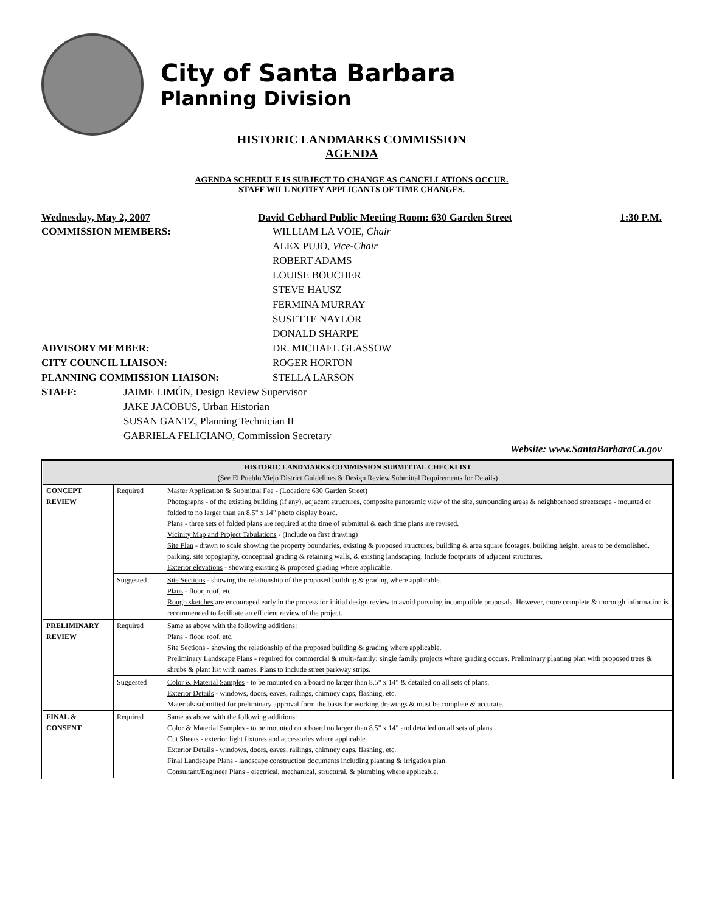City of Santa Barbara
Planning Division
HISTORIC LANDMARKS COMMISSION
AGENDA
AGENDA SCHEDULE IS SUBJECT TO CHANGE AS CANCELLATIONS OCCUR.
STAFF WILL NOTIFY APPLICANTS OF TIME CHANGES.
Wednesday, May 2, 2007 David Gebhard Public Meeting Room: 630 Garden Street 1:30 P.M.
COMMISSION MEMBERS: WILLIAM LA VOIE, Chair
ALEX PUJO, Vice-Chair
ROBERT ADAMS
LOUISE BOUCHER
STEVE HAUSZ
FERMINA MURRAY
SUSETTE NAYLOR
DONALD SHARPE
ADVISORY MEMBER: DR. MICHAEL GLASSOW
CITY COUNCIL LIAISON: ROGER HORTON
PLANNING COMMISSION LIAISON: STELLA LARSON
STAFF: JAIME LIMÓN, Design Review Supervisor
JAKE JACOBUS, Urban Historian
SUSAN GANTZ, Planning Technician II
GABRIELA FELICIANO, Commission Secretary
Website: www.SantaBarbaraCa.gov
| HISTORIC LANDMARKS COMMISSION SUBMITTAL CHECKLIST (See El Pueblo Viejo District Guidelines & Design Review Submittal Requirements for Details) | | |
| --- | --- | --- |
| CONCEPT REVIEW | Required | Master Application & Submittal Fee - (Location: 630 Garden Street) Photographs - of the existing building (if any), adjacent structures, composite panoramic view of the site, surrounding areas & neighborhood streetscape - mounted or folded to no larger than an 8.5" x 14" photo display board. Plans - three sets of folded plans are required at the time of submittal & each time plans are revised . Vicinity Map and Project Tabulations - (Include on first drawing) Site Plan - drawn to scale showing the property boundaries, existing & proposed structures, building & area square footages, building height, areas to be demolished, parking, site topography, conceptual grading & retaining walls, & existing landscaping. Include footprints of adjacent structures. Exterior elevations - showing existing & proposed grading where applicable. |
| | Suggested | Site Sections - showing the relationship of the proposed building & grading where applicable. Plans - floor, roof, etc. Rough sketches are encouraged early in the process for initial design review to avoid pursuing incompatible proposals. However, more complete & thorough information is recommended to facilitate an efficient review of the project. |
| PRELIMINARY REVIEW | Required | Same as above with the following additions: Plans - floor, roof, etc. Site Sections - showing the relationship of the proposed building & grading where applicable. Preliminary Landscape Plans - required for commercial & multi-family; single family projects where grading occurs. Preliminary planting plan with proposed trees & shrubs & plant list with names. Plans to include street parkway strips. |
| | Suggested | Color & Material Samples - to be mounted on a board no larger than 8.5" x 14" & detailed on all sets of plans. Exterior Details - windows, doors, eaves, railings, chimney caps, flashing, etc. Materials submitted for preliminary approval form the basis for working drawings & must be complete & accurate. |
| FINAL & CONSENT | Required | Same as above with the following additions: Color & Material Samples - to be mounted on a board no larger than 8.5" x 14" and detailed on all sets of plans. Cut Sheets - exterior light fixtures and accessories where applicable. Exterior Details - windows, doors, eaves, railings, chimney caps, flashing, etc. Final Landscape Plans - landscape construction documents including planting & irrigation plan. Consultant/Engineer Plans - electrical, mechanical, structural, & plumbing where applicable. |